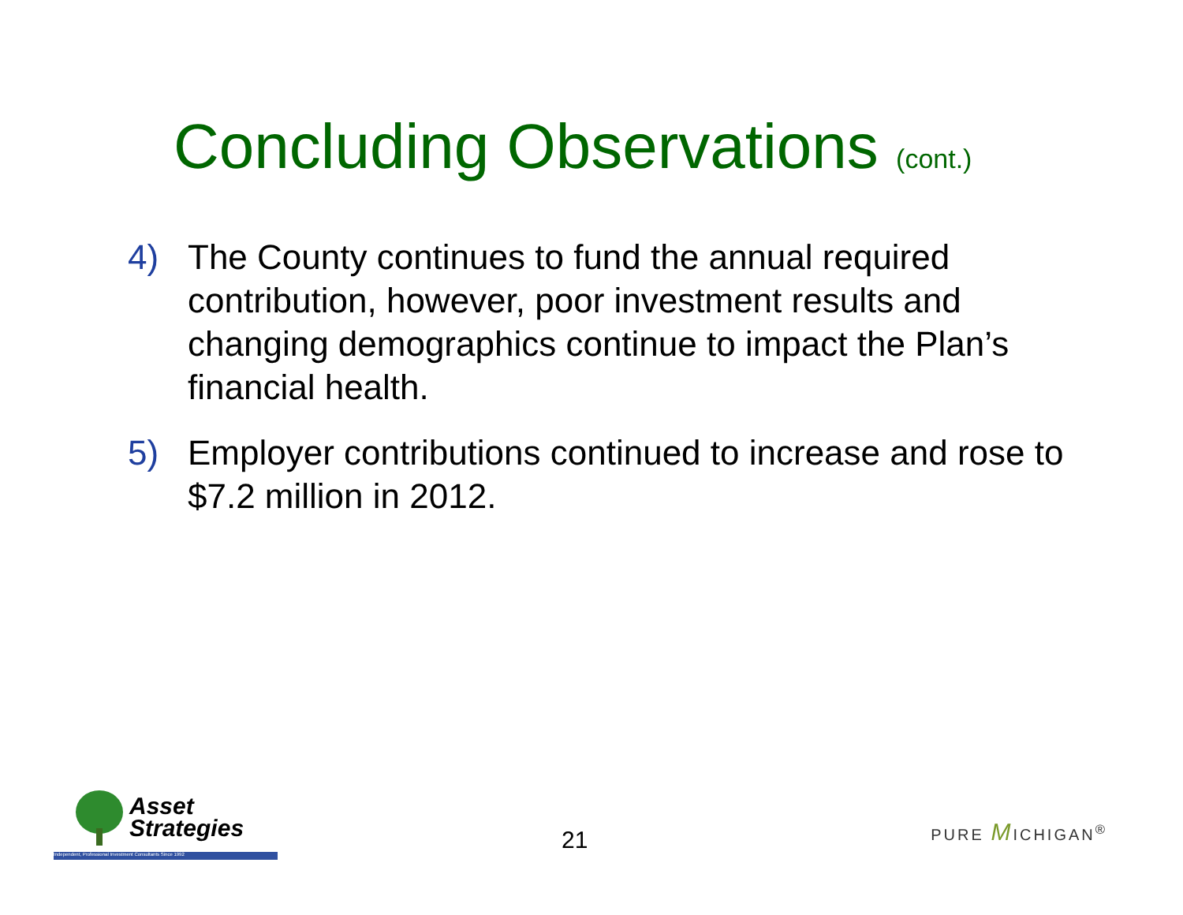Concluding Observations (cont.)
4) The County continues to fund the annual required contribution, however, poor investment results and changing demographics continue to impact the Plan’s financial health.
5) Employer contributions continued to increase and rose to $7.2 million in 2012.
Asset
Strategies
Independent, Professional Investment Consultants Since 1992
21
PURE MICHIGAN<sup>®</sup>